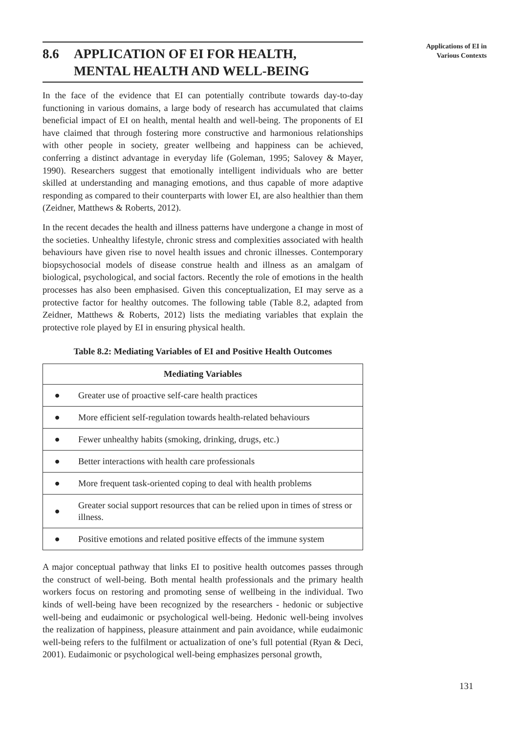Applications of EI in
Various Contexts
8.6 APPLICATION OF EI FOR HEALTH,
MENTAL HEALTH AND WELL-BEING
In the face of the evidence that EI can potentially contribute towards day-to-day functioning in various domains, a large body of research has accumulated that claims beneficial impact of EI on health, mental health and well-being. The proponents of EI have claimed that through fostering more constructive and harmonious relationships with other people in society, greater wellbeing and happiness can be achieved, conferring a distinct advantage in everyday life (Goleman, 1995; Salovey & Mayer, 1990). Researchers suggest that emotionally intelligent individuals who are better skilled at understanding and managing emotions, and thus capable of more adaptive responding as compared to their counterparts with lower EI, are also healthier than them (Zeidner, Matthews & Roberts, 2012).
In the recent decades the health and illness patterns have undergone a change in most of the societies. Unhealthy lifestyle, chronic stress and complexities associated with health behaviours have given rise to novel health issues and chronic illnesses. Contemporary biopsychosocial models of disease construe health and illness as an amalgam of biological, psychological, and social factors. Recently the role of emotions in the health processes has also been emphasised. Given this conceptualization, EI may serve as a protective factor for healthy outcomes. The following table (Table 8.2, adapted from Zeidner, Matthews & Roberts, 2012) lists the mediating variables that explain the protective role played by EI in ensuring physical health.
Table 8.2: Mediating Variables of EI and Positive Health Outcomes
| Mediating Variables | |
| --- | --- |
| ● | Greater use of proactive self-care health practices |
| ● | More efficient self-regulation towards health-related behaviours |
| ● | Fewer unhealthy habits (smoking, drinking, drugs, etc.) |
| ● | Better interactions with health care professionals |
| ● | More frequent task-oriented coping to deal with health problems |
| ● | Greater social support resources that can be relied upon in times of stress or illness. |
| ● | Positive emotions and related positive effects of the immune system |
A major conceptual pathway that links EI to positive health outcomes passes through the construct of well-being. Both mental health professionals and the primary health workers focus on restoring and promoting sense of wellbeing in the individual. Two kinds of well-being have been recognized by the researchers - hedonic or subjective well-being and eudaimonic or psychological well-being. Hedonic well-being involves the realization of happiness, pleasure attainment and pain avoidance, while eudaimonic well-being refers to the fulfilment or actualization of one’s full potential (Ryan & Deci, 2001). Eudaimonic or psychological well-being emphasizes personal growth,
131